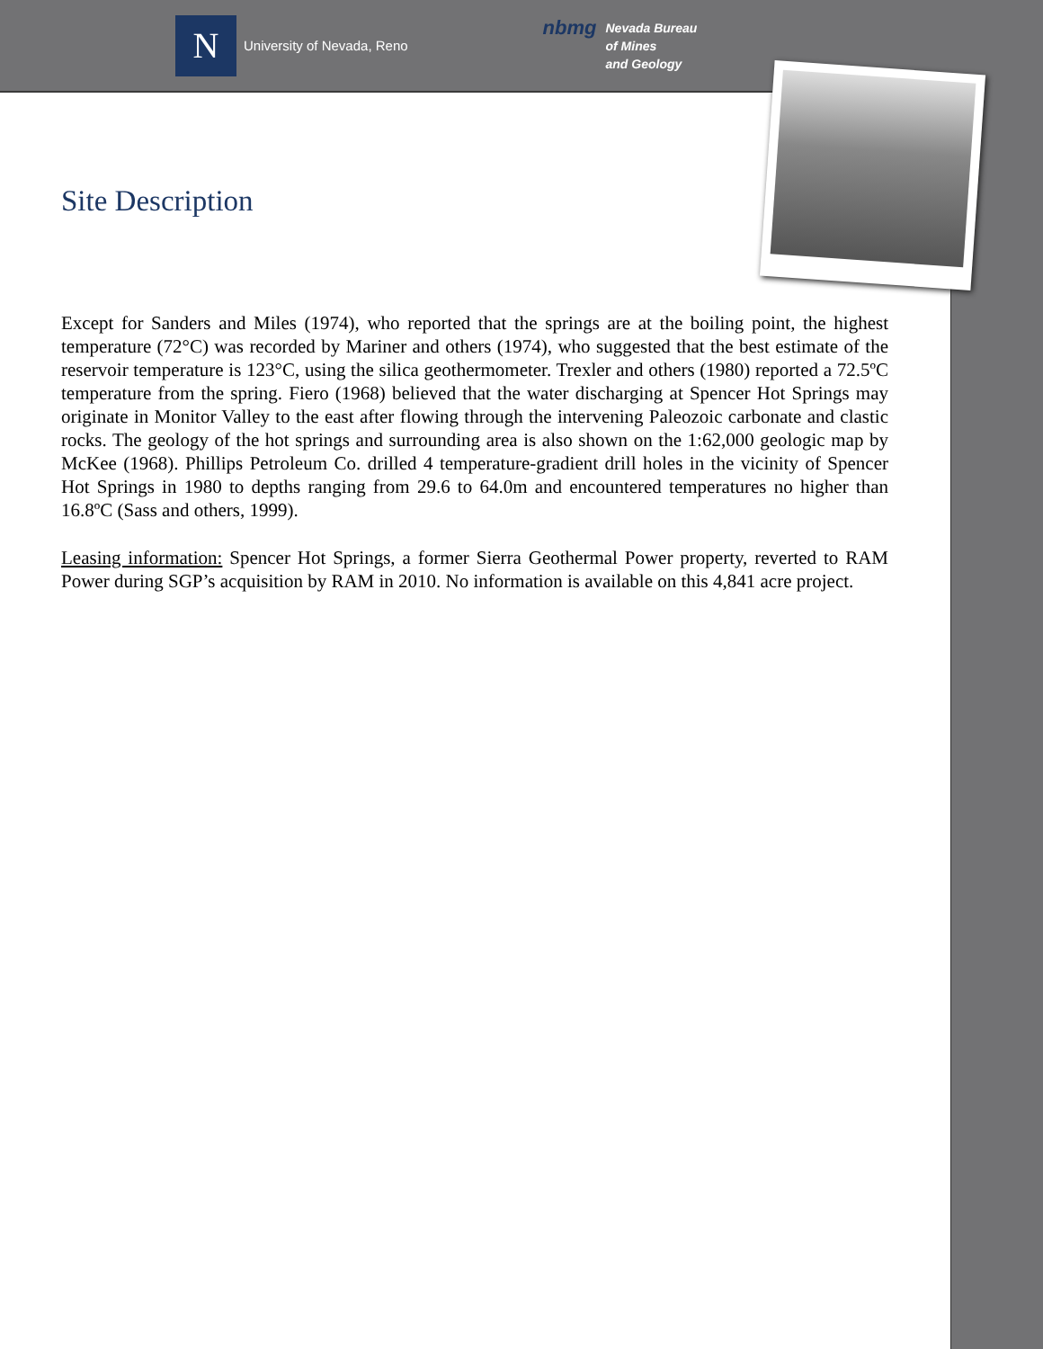N
University of Nevada, Reno
nbmg Nevada Bureau
of Mines
and Geology
Site Description
Except for Sanders and Miles (1974), who reported that the springs are at the boiling point, the highest temperature (72°C) was recorded by Mariner and others (1974), who suggested that the best estimate of the reservoir temperature is 123°C, using the silica geothermometer. Trexler and others (1980) reported a 72.5ºC temperature from the spring. Fiero (1968) believed that the water discharging at Spencer Hot Springs may originate in Monitor Valley to the east after flowing through the intervening Paleozoic carbonate and clastic rocks. The geology of the hot springs and surrounding area is also shown on the 1:62,000 geologic map by McKee (1968). Phillips Petroleum Co. drilled 4 temperature-gradient drill holes in the vicinity of Spencer Hot Springs in 1980 to depths ranging from 29.6 to 64.0m and encountered temperatures no higher than 16.8ºC (Sass and others, 1999).
Leasing information: Spencer Hot Springs, a former Sierra Geothermal Power property, reverted to RAM Power during SGP’s acquisition by RAM in 2010. No information is available on this 4,841 acre project.